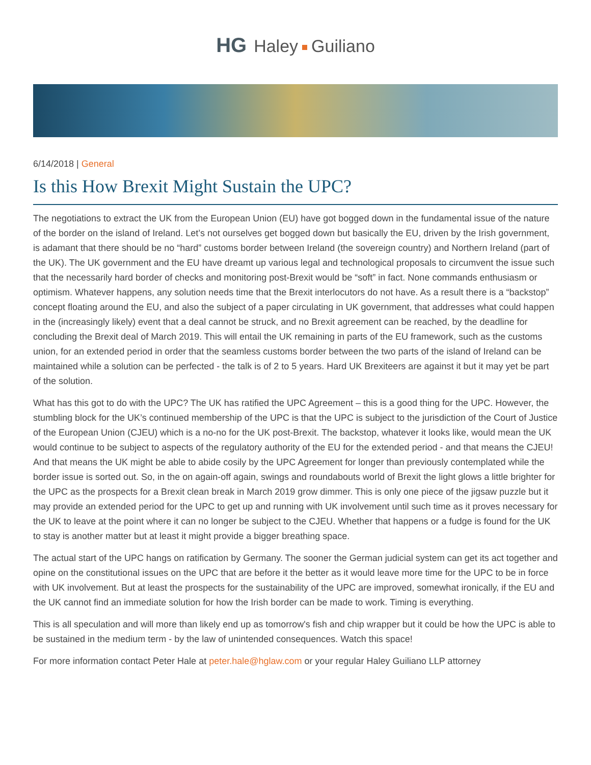HG Haley Guiliano
6/14/2018 | General
Is this How Brexit Might Sustain the UPC?
The negotiations to extract the UK from the European Union (EU) have got bogged down in the fundamental issue of the nature of the border on the island of Ireland. Let’s not ourselves get bogged down but basically the EU, driven by the Irish government, is adamant that there should be no “hard” customs border between Ireland (the sovereign country) and Northern Ireland (part of the UK). The UK government and the EU have dreamt up various legal and technological proposals to circumvent the issue such that the necessarily hard border of checks and monitoring post-Brexit would be “soft” in fact. None commands enthusiasm or optimism. Whatever happens, any solution needs time that the Brexit interlocutors do not have. As a result there is a “backstop” concept floating around the EU, and also the subject of a paper circulating in UK government, that addresses what could happen in the (increasingly likely) event that a deal cannot be struck, and no Brexit agreement can be reached, by the deadline for concluding the Brexit deal of March 2019. This will entail the UK remaining in parts of the EU framework, such as the customs union, for an extended period in order that the seamless customs border between the two parts of the island of Ireland can be maintained while a solution can be perfected - the talk is of 2 to 5 years. Hard UK Brexiteers are against it but it may yet be part of the solution.
What has this got to do with the UPC? The UK has ratified the UPC Agreement – this is a good thing for the UPC. However, the stumbling block for the UK’s continued membership of the UPC is that the UPC is subject to the jurisdiction of the Court of Justice of the European Union (CJEU) which is a no-no for the UK post-Brexit. The backstop, whatever it looks like, would mean the UK would continue to be subject to aspects of the regulatory authority of the EU for the extended period - and that means the CJEU! And that means the UK might be able to abide cosily by the UPC Agreement for longer than previously contemplated while the border issue is sorted out. So, in the on again-off again, swings and roundabouts world of Brexit the light glows a little brighter for the UPC as the prospects for a Brexit clean break in March 2019 grow dimmer. This is only one piece of the jigsaw puzzle but it may provide an extended period for the UPC to get up and running with UK involvement until such time as it proves necessary for the UK to leave at the point where it can no longer be subject to the CJEU. Whether that happens or a fudge is found for the UK to stay is another matter but at least it might provide a bigger breathing space.
The actual start of the UPC hangs on ratification by Germany. The sooner the German judicial system can get its act together and opine on the constitutional issues on the UPC that are before it the better as it would leave more time for the UPC to be in force with UK involvement. But at least the prospects for the sustainability of the UPC are improved, somewhat ironically, if the EU and the UK cannot find an immediate solution for how the Irish border can be made to work. Timing is everything.
This is all speculation and will more than likely end up as tomorrow's fish and chip wrapper but it could be how the UPC is able to be sustained in the medium term - by the law of unintended consequences. Watch this space!
For more information contact Peter Hale at peter.hale@hglaw.com or your regular Haley Guiliano LLP attorney